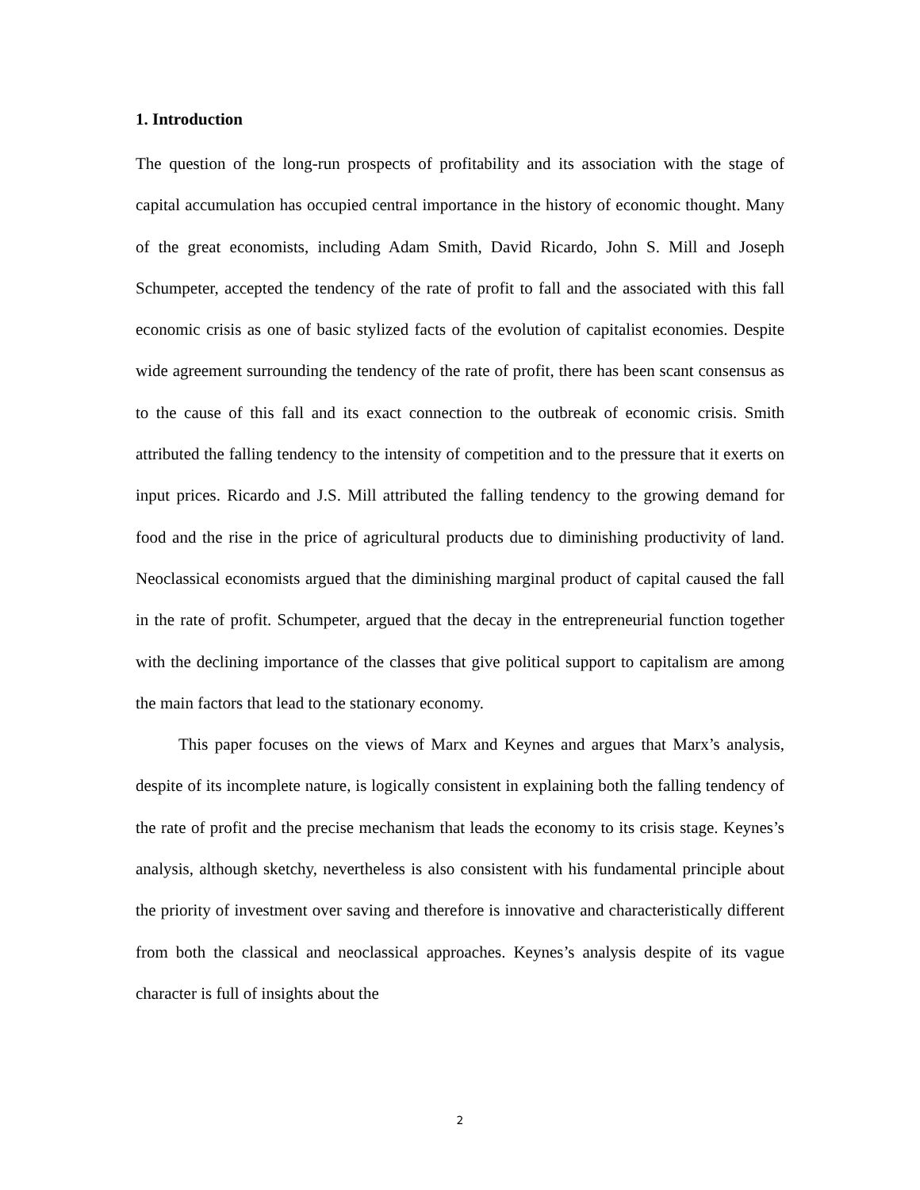1. Introduction
The question of the long-run prospects of profitability and its association with the stage of capital accumulation has occupied central importance in the history of economic thought. Many of the great economists, including Adam Smith, David Ricardo, John S. Mill and Joseph Schumpeter, accepted the tendency of the rate of profit to fall and the associated with this fall economic crisis as one of basic stylized facts of the evolution of capitalist economies. Despite wide agreement surrounding the tendency of the rate of profit, there has been scant consensus as to the cause of this fall and its exact connection to the outbreak of economic crisis. Smith attributed the falling tendency to the intensity of competition and to the pressure that it exerts on input prices. Ricardo and J.S. Mill attributed the falling tendency to the growing demand for food and the rise in the price of agricultural products due to diminishing productivity of land. Neoclassical economists argued that the diminishing marginal product of capital caused the fall in the rate of profit. Schumpeter, argued that the decay in the entrepreneurial function together with the declining importance of the classes that give political support to capitalism are among the main factors that lead to the stationary economy.
This paper focuses on the views of Marx and Keynes and argues that Marx’s analysis, despite of its incomplete nature, is logically consistent in explaining both the falling tendency of the rate of profit and the precise mechanism that leads the economy to its crisis stage. Keynes’s analysis, although sketchy, nevertheless is also consistent with his fundamental principle about the priority of investment over saving and therefore is innovative and characteristically different from both the classical and neoclassical approaches. Keynes’s analysis despite of its vague character is full of insights about the
2